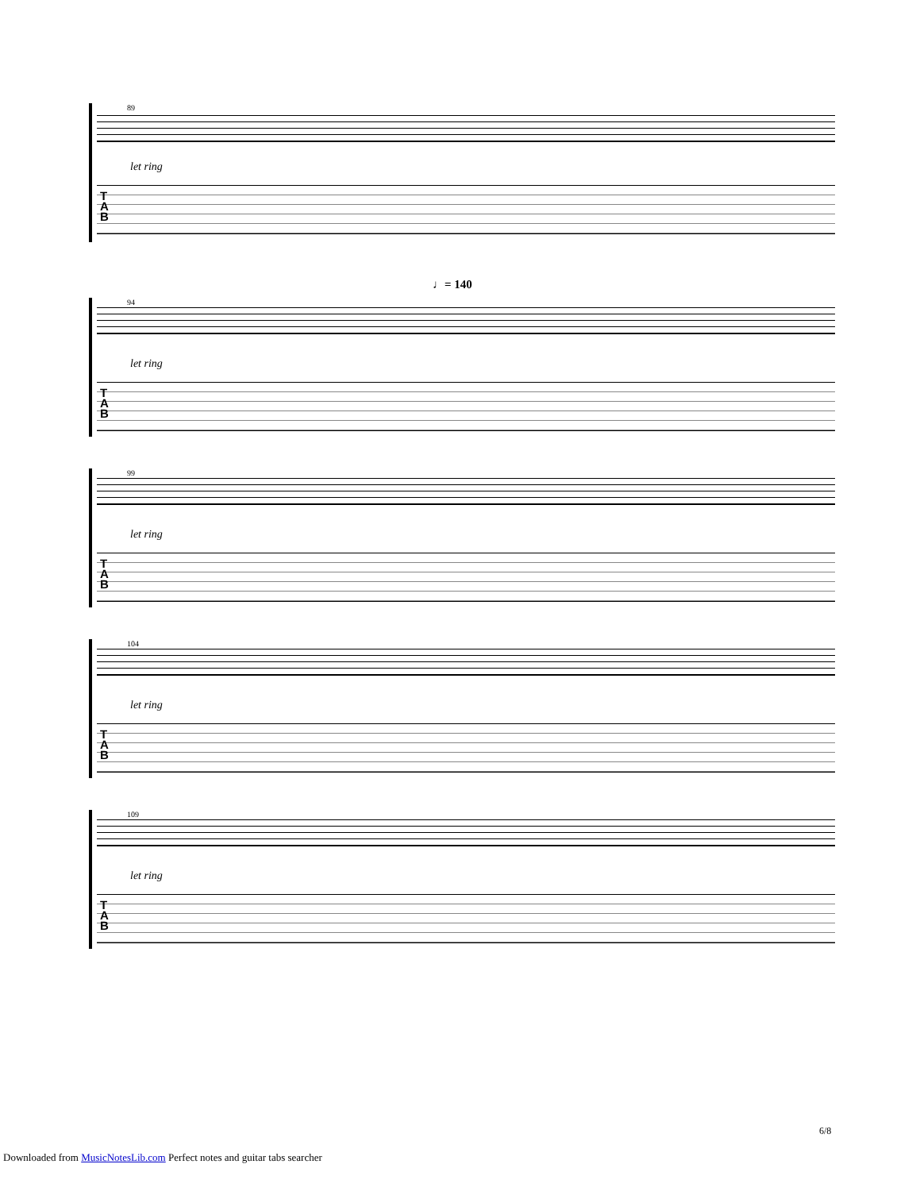89
let ring
T
A
B
♩= 140
94
let ring
T
A
B
99
let ring
T
A
B
104
let ring
T
A
B
109
let ring
T
A
B
6/8
Downloaded from MusicNotesLib.com Perfect notes and guitar tabs searcher